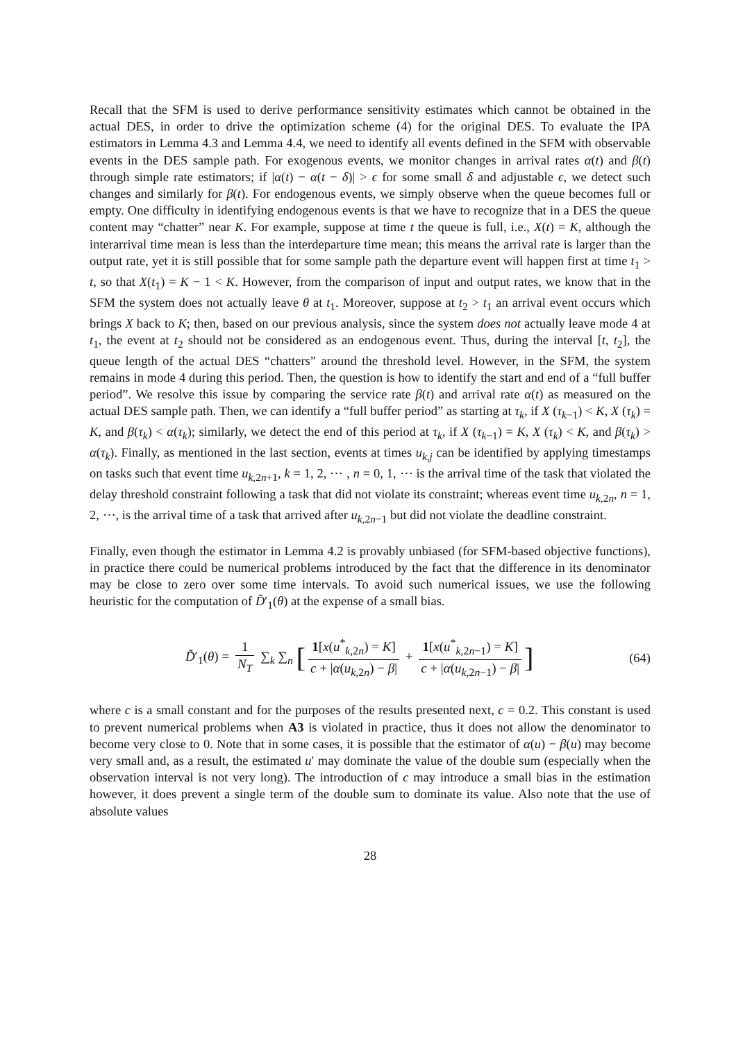Recall that the SFM is used to derive performance sensitivity estimates which cannot be obtained in the actual DES, in order to drive the optimization scheme (4) for the original DES. To evaluate the IPA estimators in Lemma 4.3 and Lemma 4.4, we need to identify all events defined in the SFM with observable events in the DES sample path. For exogenous events, we monitor changes in arrival rates α(t) and β(t) through simple rate estimators; if |α(t) − α(t − δ)| > ϵ for some small δ and adjustable ϵ, we detect such changes and similarly for β(t). For endogenous events, we simply observe when the queue becomes full or empty. One difficulty in identifying endogenous events is that we have to recognize that in a DES the queue content may “chatter” near K. For example, suppose at time t the queue is full, i.e., X(t) = K, although the interarrival time mean is less than the interdeparture time mean; this means the arrival rate is larger than the output rate, yet it is still possible that for some sample path the departure event will happen first at time t<sub>1</sub> > t, so that X(t<sub>1</sub>) = K − 1 < K. However, from the comparison of input and output rates, we know that in the SFM the system does not actually leave θ at t<sub>1</sub>. Moreover, suppose at t<sub>2</sub> > t<sub>1</sub> an arrival event occurs which brings X back to K; then, based on our previous analysis, since the system does not actually leave mode 4 at t<sub>1</sub>, the event at t<sub>2</sub> should not be considered as an endogenous event. Thus, during the interval [t, t<sub>2</sub>], the queue length of the actual DES “chatters” around the threshold level. However, in the SFM, the system remains in mode 4 during this period. Then, the question is how to identify the start and end of a “full buffer period”. We resolve this issue by comparing the service rate β(t) and arrival rate α(t) as measured on the actual DES sample path. Then, we can identify a “full buffer period” as starting at τ<sub>k</sub>, if X (τ<sub>k−1</sub>) < K, X (τ<sub>k</sub>) = K, and β(τ<sub>k</sub>) < α(τ<sub>k</sub>); similarly, we detect the end of this period at τ<sub>k</sub>, if X (τ<sub>k−1</sub>) = K, X (τ<sub>k</sub>) < K, and β(τ<sub>k</sub>) > α(τ<sub>k</sub>). Finally, as mentioned in the last section, events at times u<sub>k,j</sub> can be identified by applying timestamps on tasks such that event time u<sub>k,2n+1</sub>, k = 1, 2, ⋯ , n = 0, 1, ⋯ is the arrival time of the task that violated the delay threshold constraint following a task that did not violate its constraint; whereas event time u<sub>k,2n</sub>, n = 1, 2, ⋯, is the arrival time of a task that arrived after u<sub>k,2n−1</sub> but did not violate the deadline constraint.
Finally, even though the estimator in Lemma 4.2 is provably unbiased (for SFM-based objective functions), in practice there could be numerical problems introduced by the fact that the difference in its denominator may be close to zero over some time intervals. To avoid such numerical issues, we use the following heuristic for the computation of D̃′<sub>1</sub>(θ) at the expense of a small bias.
D̃′<sub>1</sub>(θ) = 1 N<sub>T</sub> ∑<sub>k</sub> ∑<sub>n</sub> [1[x(u<sup>*</sup><sub>k,2n</sub>) = K] c + |α(u<sub>k,2n</sub>) − β| + 1[x(u<sup>*</sup><sub>k,2n−1</sub>) = K] c + |α(u<sub>k,2n−1</sub>) − β|]
(64)
where c is a small constant and for the purposes of the results presented next, c = 0.2. This constant is used to prevent numerical problems when A3 is violated in practice, thus it does not allow the denominator to become very close to 0. Note that in some cases, it is possible that the estimator of α(u) − β(u) may become very small and, as a result, the estimated u′ may dominate the value of the double sum (especially when the observation interval is not very long). The introduction of c may introduce a small bias in the estimation however, it does prevent a single term of the double sum to dominate its value. Also note that the use of absolute values
28